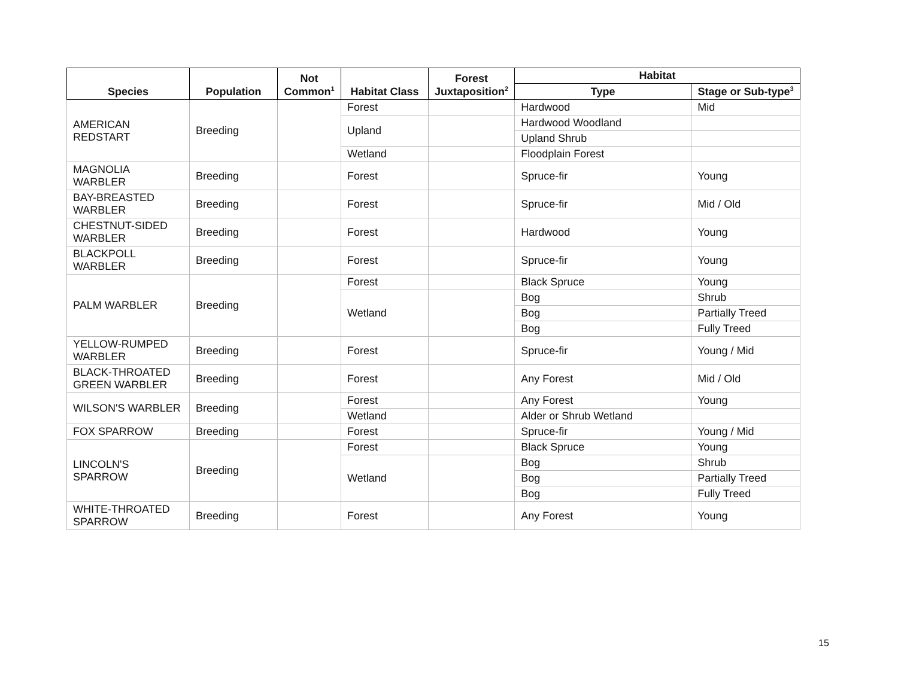| Species | Population | Not Common<sup>1</sup> | Habitat Class | Forest Juxtaposition<sup>2</sup> | Habitat | |
| --- | --- | --- | --- | --- | --- | --- |
| | | | | | Type | Stage or Sub-type<sup>3</sup> |
| AMERICAN REDSTART | Breeding | | Forest | | Hardwood | Mid |
| | | | Upland | | Hardwood Woodland | |
| | | | | | Upland Shrub | |
| | | | Wetland | | Floodplain Forest | |
| MAGNOLIA WARBLER | Breeding | | Forest | | Spruce-fir | Young |
| BAY-BREASTED WARBLER | Breeding | | Forest | | Spruce-fir | Mid / Old |
| CHESTNUT-SIDED WARBLER | Breeding | | Forest | | Hardwood | Young |
| BLACKPOLL WARBLER | Breeding | | Forest | | Spruce-fir | Young |
| PALM WARBLER | Breeding | | Forest | | Black Spruce | Young |
| | | | Wetland | | Bog | Shrub |
| | | | | | Bog | Partially Treed |
| | | | | | Bog | Fully Treed |
| YELLOW-RUMPED WARBLER | Breeding | | Forest | | Spruce-fir | Young / Mid |
| BLACK-THROATED GREEN WARBLER | Breeding | | Forest | | Any Forest | Mid / Old |
| WILSON'S WARBLER | Breeding | | Forest | | Any Forest | Young |
| | | | Wetland | | Alder or Shrub Wetland | |
| FOX SPARROW | Breeding | | Forest | | Spruce-fir | Young / Mid |
| LINCOLN'S SPARROW | Breeding | | Forest | | Black Spruce | Young |
| | | | Wetland | | Bog | Shrub |
| | | | | | Bog | Partially Treed |
| | | | | | Bog | Fully Treed |
| WHITE-THROATED SPARROW | Breeding | | Forest | | Any Forest | Young |
15